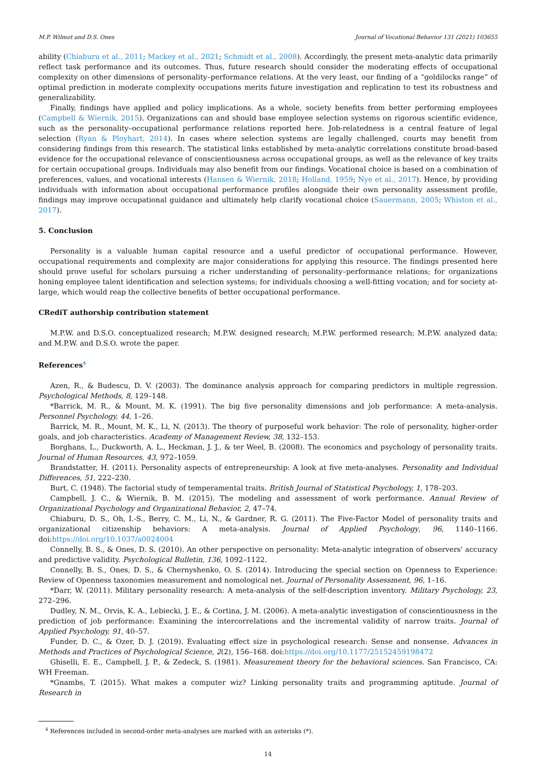M.P. Wilmot and D.S. Ones Journal of Vocational Behavior 131 (2021) 103655
ability (Chiaburu et al., 2011; Mackey et al., 2021; Schmidt et al., 2008). Accordingly, the present meta-analytic data primarily reflect task performance and its outcomes. Thus, future research should consider the moderating effects of occupational complexity on other dimensions of personality–performance relations. At the very least, our finding of a “goldilocks range” of optimal prediction in moderate complexity occupations merits future investigation and replication to test its robustness and generalizability.
Finally, findings have applied and policy implications. As a whole, society benefits from better performing employees (Campbell & Wiernik, 2015). Organizations can and should base employee selection systems on rigorous scientific evidence, such as the personality–occupational performance relations reported here. Job-relatedness is a central feature of legal selection (Ryan & Ployhart, 2014). In cases where selection systems are legally challenged, courts may benefit from considering findings from this research. The statistical links established by meta-analytic correlations constitute broad-based evidence for the occupational relevance of conscientiousness across occupational groups, as well as the relevance of key traits for certain occupational groups. Individuals may also benefit from our findings. Vocational choice is based on a combination of preferences, values, and vocational interests (Hansen & Wiernik, 2018; Holland, 1959; Nye et al., 2017). Hence, by providing individuals with information about occupational performance profiles alongside their own personality assessment profile, findings may improve occupational guidance and ultimately help clarify vocational choice (Sauermann, 2005; Whiston et al., 2017).
5. Conclusion
Personality is a valuable human capital resource and a useful predictor of occupational performance. However, occupational requirements and complexity are major considerations for applying this resource. The findings presented here should prove useful for scholars pursuing a richer understanding of personality–performance relations; for organizations honing employee talent identification and selection systems; for individuals choosing a well-fitting vocation; and for society at-large, which would reap the collective benefits of better occupational performance.
CRediT authorship contribution statement
M.P.W. and D.S.O. conceptualized research; M.P.W. designed research; M.P.W. performed research; M.P.W. analyzed data; and M.P.W. and D.S.O. wrote the paper.
References<sup>4</sup>
Azen, R., & Budescu, D. V. (2003). The dominance analysis approach for comparing predictors in multiple regression. Psychological Methods, 8, 129–148.
*Barrick, M. R., & Mount, M. K. (1991). The big five personality dimensions and job performance: A meta-analysis. Personnel Psychology, 44, 1–26.
Barrick, M. R., Mount, M. K., Li, N. (2013). The theory of purposeful work behavior: The role of personality, higher-order goals, and job characteristics. Academy of Management Review, 38, 132–153.
Borghans, L., Duckworth, A. L., Heckman, J. J., & ter Weel, B. (2008). The economics and psychology of personality traits. Journal of Human Resources, 43, 972–1059.
Brandstatter, H. (2011). Personality aspects of entrepreneurship: A look at five meta-analyses. Personality and Individual Differences, 51, 222–230.
Burt, C. (1948). The factorial study of temperamental traits. British Journal of Statistical Psychology, 1, 178–203.
Campbell, J. C., & Wiernik, B. M. (2015). The modeling and assessment of work performance. Annual Review of Organizational Psychology and Organizational Behavior, 2, 47–74.
Chiaburu, D. S., Oh, I.-S., Berry, C. M., Li, N., & Gardner, R. G. (2011). The Five-Factor Model of personality traits and organizational citizenship behaviors: A meta-analysis. Journal of Applied Psychology, 96, 1140–1166. doi:https://doi.org/10.1037/a0024004
Connelly, B. S., & Ones, D. S. (2010). An other perspective on personality: Meta-analytic integration of observers' accuracy and predictive validity. Psychological Bulletin, 136, 1092–1122.
Connelly, B. S., Ones, D. S., & Chernyshenko, O. S. (2014). Introducing the special section on Openness to Experience: Review of Openness taxonomies measurement and nomological net. Journal of Personality Assessment, 96, 1–16.
*Darr, W. (2011). Military personality research: A meta-analysis of the self-description inventory. Military Psychology, 23, 272–296.
Dudley, N. M., Orvis, K. A., Lebiecki, J. E., & Cortina, J. M. (2006). A meta-analytic investigation of conscientiousness in the prediction of job performance: Examining the intercorrelations and the incremental validity of narrow traits. Journal of Applied Psychology, 91, 40–57.
Funder, D. C., & Ozer, D. J. (2019). Evaluating effect size in psychological research: Sense and nonsense. Advances in Methods and Practices of Psychological Science, 2(2), 156–168. doi:https://doi.org/10.1177/25152459198472
Ghiselli, E. E., Campbell, J. P., & Zedeck, S. (1981). Measurement theory for the behavioral sciences. San Francisco, CA: WH Freeman.
*Gnambs, T. (2015). What makes a computer wiz? Linking personality traits and programming aptitude. Journal of Research in
<sup>4</sup> References included in second-order meta-analyses are marked with an asterisks (*).
14